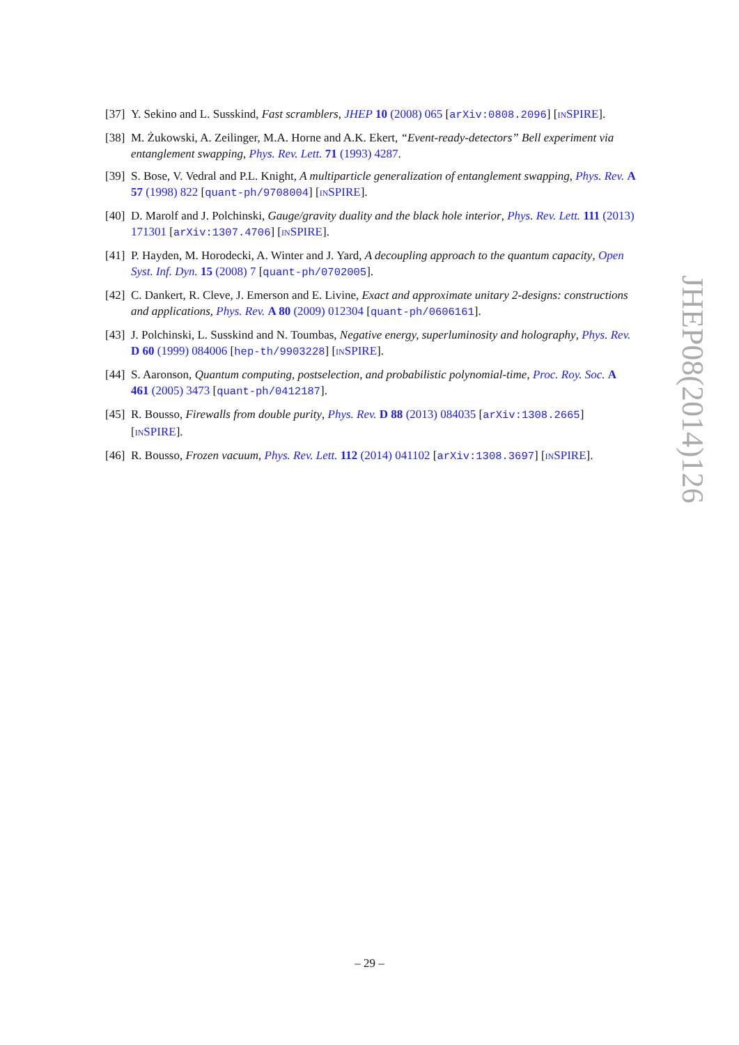[37] Y. Sekino and L. Susskind, Fast scramblers, JHEP 10 (2008) 065 [arXiv:0808.2096] [INSPIRE].
[38] M. Żukowski, A. Zeilinger, M.A. Horne and A.K. Ekert, “Event-ready-detectors” Bell experiment via entanglement swapping, Phys. Rev. Lett. 71 (1993) 4287.
[39] S. Bose, V. Vedral and P.L. Knight, A multiparticle generalization of entanglement swapping, Phys. Rev. A 57 (1998) 822 [quant-ph/9708004] [INSPIRE].
[40] D. Marolf and J. Polchinski, Gauge/gravity duality and the black hole interior, Phys. Rev. Lett. 111 (2013) 171301 [arXiv:1307.4706] [INSPIRE].
[41] P. Hayden, M. Horodecki, A. Winter and J. Yard, A decoupling approach to the quantum capacity, Open Syst. Inf. Dyn. 15 (2008) 7 [quant-ph/0702005].
[42] C. Dankert, R. Cleve, J. Emerson and E. Livine, Exact and approximate unitary 2-designs: constructions and applications, Phys. Rev. A 80 (2009) 012304 [quant-ph/0606161].
[43] J. Polchinski, L. Susskind and N. Toumbas, Negative energy, superluminosity and holography, Phys. Rev. D 60 (1999) 084006 [hep-th/9903228] [INSPIRE].
[44] S. Aaronson, Quantum computing, postselection, and probabilistic polynomial-time, Proc. Roy. Soc. A 461 (2005) 3473 [quant-ph/0412187].
[45] R. Bousso, Firewalls from double purity, Phys. Rev. D 88 (2013) 084035 [arXiv:1308.2665] [INSPIRE].
[46] R. Bousso, Frozen vacuum, Phys. Rev. Lett. 112 (2014) 041102 [arXiv:1308.3697] [INSPIRE].
JHEP08(2014)126
– 29 –